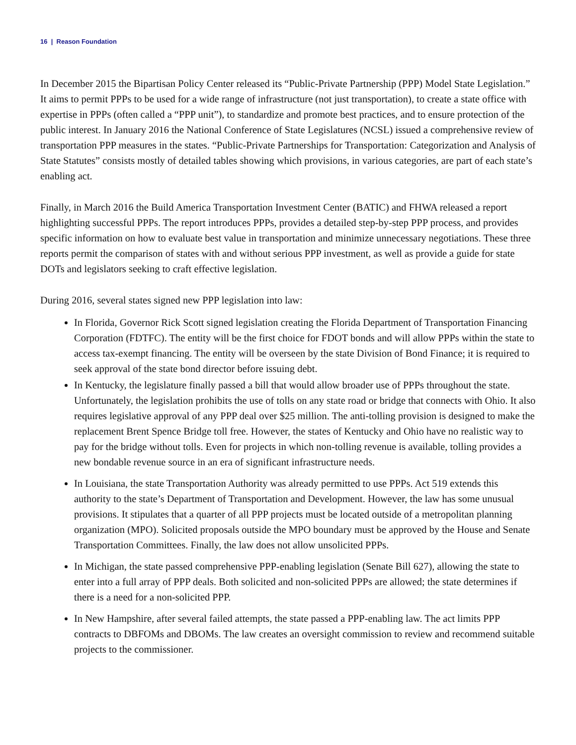16 | Reason Foundation
In December 2015 the Bipartisan Policy Center released its “Public-Private Partnership (PPP) Model State Legislation.” It aims to permit PPPs to be used for a wide range of infrastructure (not just transportation), to create a state office with expertise in PPPs (often called a “PPP unit”), to standardize and promote best practices, and to ensure protection of the public interest. In January 2016 the National Conference of State Legislatures (NCSL) issued a comprehensive review of transportation PPP measures in the states. “Public-Private Partnerships for Transportation: Categorization and Analysis of State Statutes” consists mostly of detailed tables showing which provisions, in various categories, are part of each state’s enabling act.
Finally, in March 2016 the Build America Transportation Investment Center (BATIC) and FHWA released a report highlighting successful PPPs. The report introduces PPPs, provides a detailed step-by-step PPP process, and provides specific information on how to evaluate best value in transportation and minimize unnecessary negotiations. These three reports permit the comparison of states with and without serious PPP investment, as well as provide a guide for state DOTs and legislators seeking to craft effective legislation.
During 2016, several states signed new PPP legislation into law:
In Florida, Governor Rick Scott signed legislation creating the Florida Department of Transportation Financing Corporation (FDTFC). The entity will be the first choice for FDOT bonds and will allow PPPs within the state to access tax-exempt financing. The entity will be overseen by the state Division of Bond Finance; it is required to seek approval of the state bond director before issuing debt.
In Kentucky, the legislature finally passed a bill that would allow broader use of PPPs throughout the state. Unfortunately, the legislation prohibits the use of tolls on any state road or bridge that connects with Ohio. It also requires legislative approval of any PPP deal over $25 million. The anti-tolling provision is designed to make the replacement Brent Spence Bridge toll free. However, the states of Kentucky and Ohio have no realistic way to pay for the bridge without tolls. Even for projects in which non-tolling revenue is available, tolling provides a new bondable revenue source in an era of significant infrastructure needs.
In Louisiana, the state Transportation Authority was already permitted to use PPPs. Act 519 extends this authority to the state’s Department of Transportation and Development. However, the law has some unusual provisions. It stipulates that a quarter of all PPP projects must be located outside of a metropolitan planning organization (MPO). Solicited proposals outside the MPO boundary must be approved by the House and Senate Transportation Committees. Finally, the law does not allow unsolicited PPPs.
In Michigan, the state passed comprehensive PPP-enabling legislation (Senate Bill 627), allowing the state to enter into a full array of PPP deals. Both solicited and non-solicited PPPs are allowed; the state determines if there is a need for a non-solicited PPP.
In New Hampshire, after several failed attempts, the state passed a PPP-enabling law. The act limits PPP contracts to DBFOMs and DBOMs. The law creates an oversight commission to review and recommend suitable projects to the commissioner.